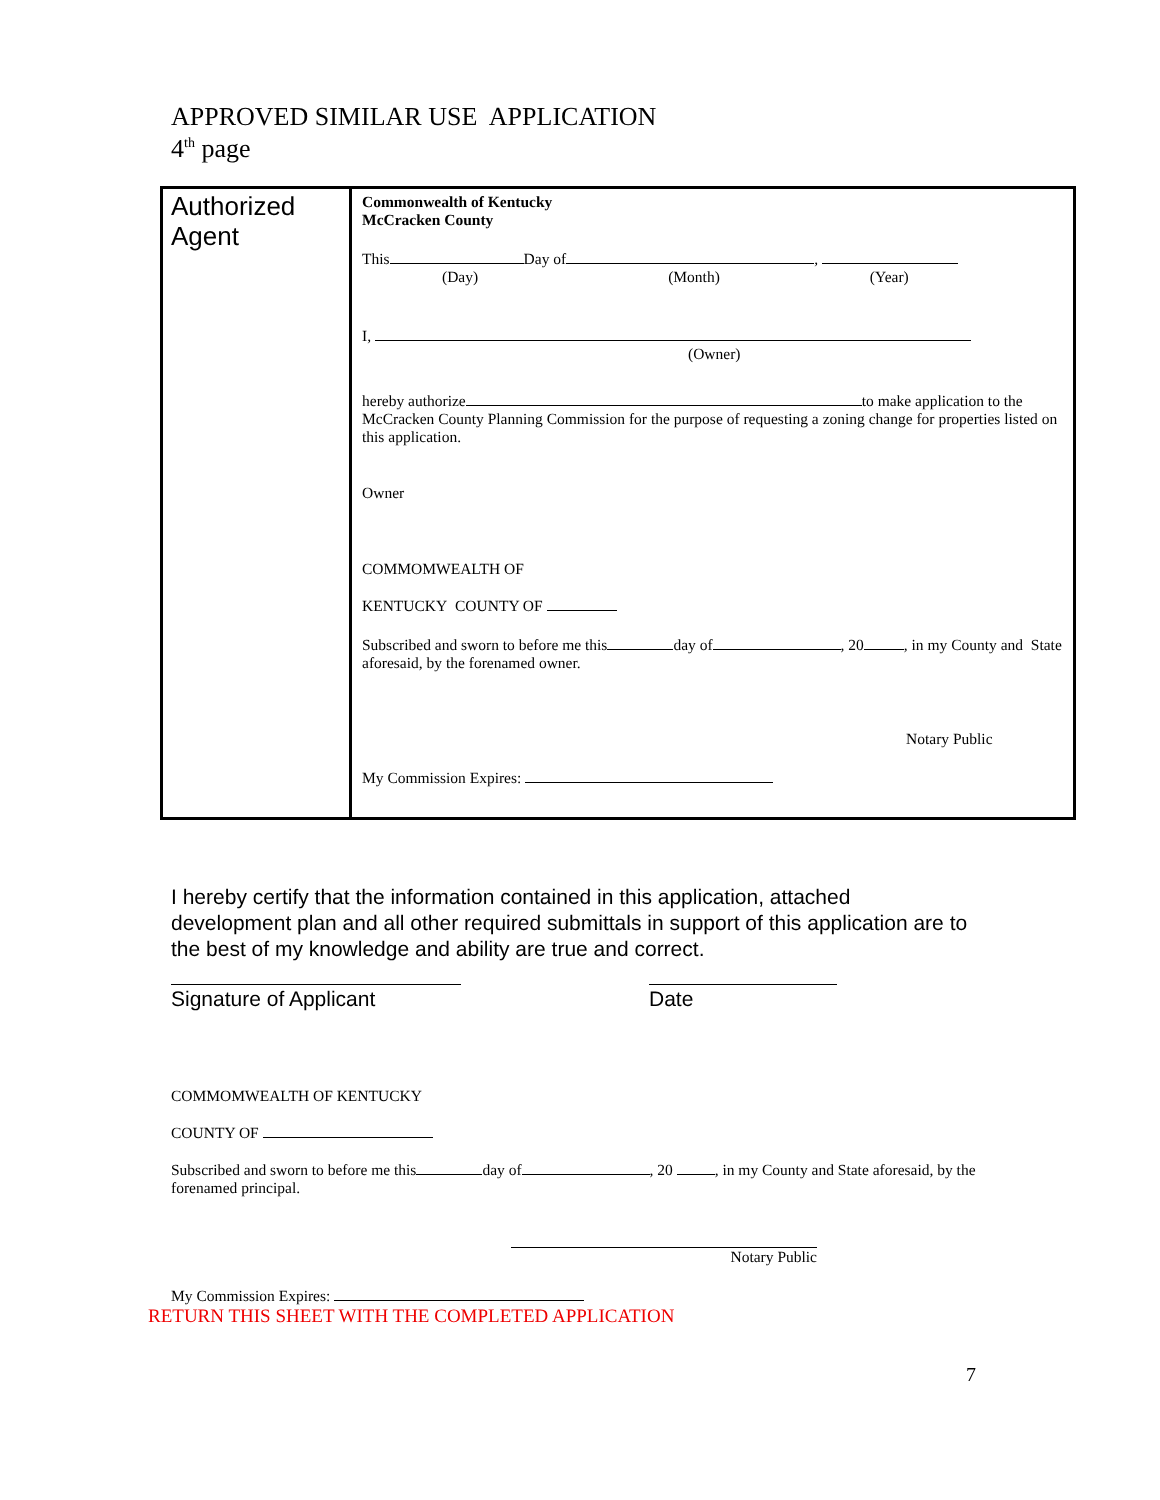APPROVED SIMILAR USE APPLICATION
4<sup>th</sup> page
| Authorized Agent | Commonwealth of Kentucky McCracken County This Day of , (Day) (Month) (Year) I, (Owner) hereby authorize to make application to the McCracken County Planning Commission for the purpose of requesting a zoning change for properties listed on this application. Owner COMMOMWEALTH OF KENTUCKY COUNTY OF Subscribed and sworn to before me this day of , 20 , in my County and State aforesaid, by the forenamed owner. Notary Public My Commission Expires: |
I hereby certify that the information contained in this application, attached development plan and all other required submittals in support of this application are to the best of my knowledge and ability are true and correct.
Signature of Applicant Date
COMMOMWEALTH OF KENTUCKY
COUNTY OF
Subscribed and sworn to before me this day of , 20 , in my County and State aforesaid, by the forenamed principal.
Notary Public
My Commission Expires:
RETURN THIS SHEET WITH THE COMPLETED APPLICATION
7